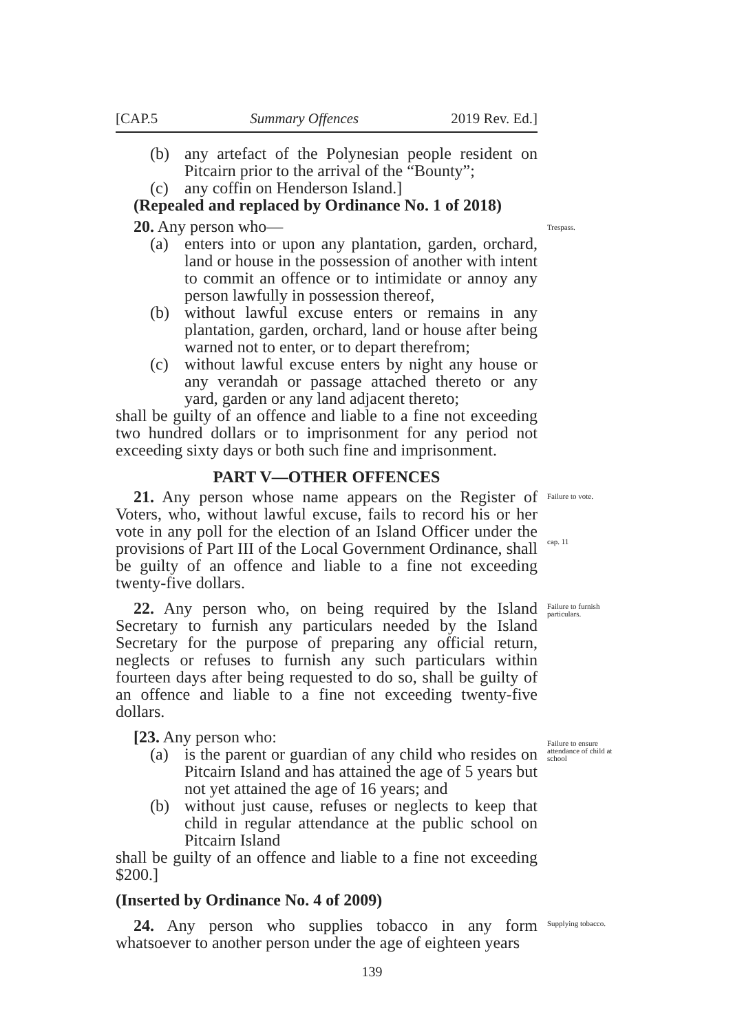[CAP.5 Summary Offences 2019 Rev. Ed.]
(b) any artefact of the Polynesian people resident on Pitcairn prior to the arrival of the “Bounty”;
(c) any coffin on Henderson Island.]
(Repealed and replaced by Ordinance No. 1 of 2018)
20. Any person who—
(a) enters into or upon any plantation, garden, orchard, land or house in the possession of another with intent to commit an offence or to intimidate or annoy any person lawfully in possession thereof,
(b) without lawful excuse enters or remains in any plantation, garden, orchard, land or house after being warned not to enter, or to depart therefrom;
(c) without lawful excuse enters by night any house or any verandah or passage attached thereto or any yard, garden or any land adjacent thereto;
shall be guilty of an offence and liable to a fine not exceeding two hundred dollars or to imprisonment for any period not exceeding sixty days or both such fine and imprisonment.
PART V—OTHER OFFENCES
Trespass.
21. Any person whose name appears on the Register of Voters, who, without lawful excuse, fails to record his or her vote in any poll for the election of an Island Officer under the provisions of Part III of the Local Government Ordinance, shall be guilty of an offence and liable to a fine not exceeding twenty-five dollars.
Failure to vote.
cap. 11
22. Any person who, on being required by the Island Secretary to furnish any particulars needed by the Island Secretary for the purpose of preparing any official return, neglects or refuses to furnish any such particulars within fourteen days after being requested to do so, shall be guilty of an offence and liable to a fine not exceeding twenty-five dollars.
Failure to furnish particulars.
[23. Any person who:
(a) is the parent or guardian of any child who resides on Pitcairn Island and has attained the age of 5 years but not yet attained the age of 16 years; and
(b) without just cause, refuses or neglects to keep that child in regular attendance at the public school on Pitcairn Island
shall be guilty of an offence and liable to a fine not exceeding $200.]
(Inserted by Ordinance No. 4 of 2009)
Failure to ensure attendance of child at school
24. Any person who supplies tobacco in any form whatsoever to another person under the age of eighteen years
Supplying tobacco.
139